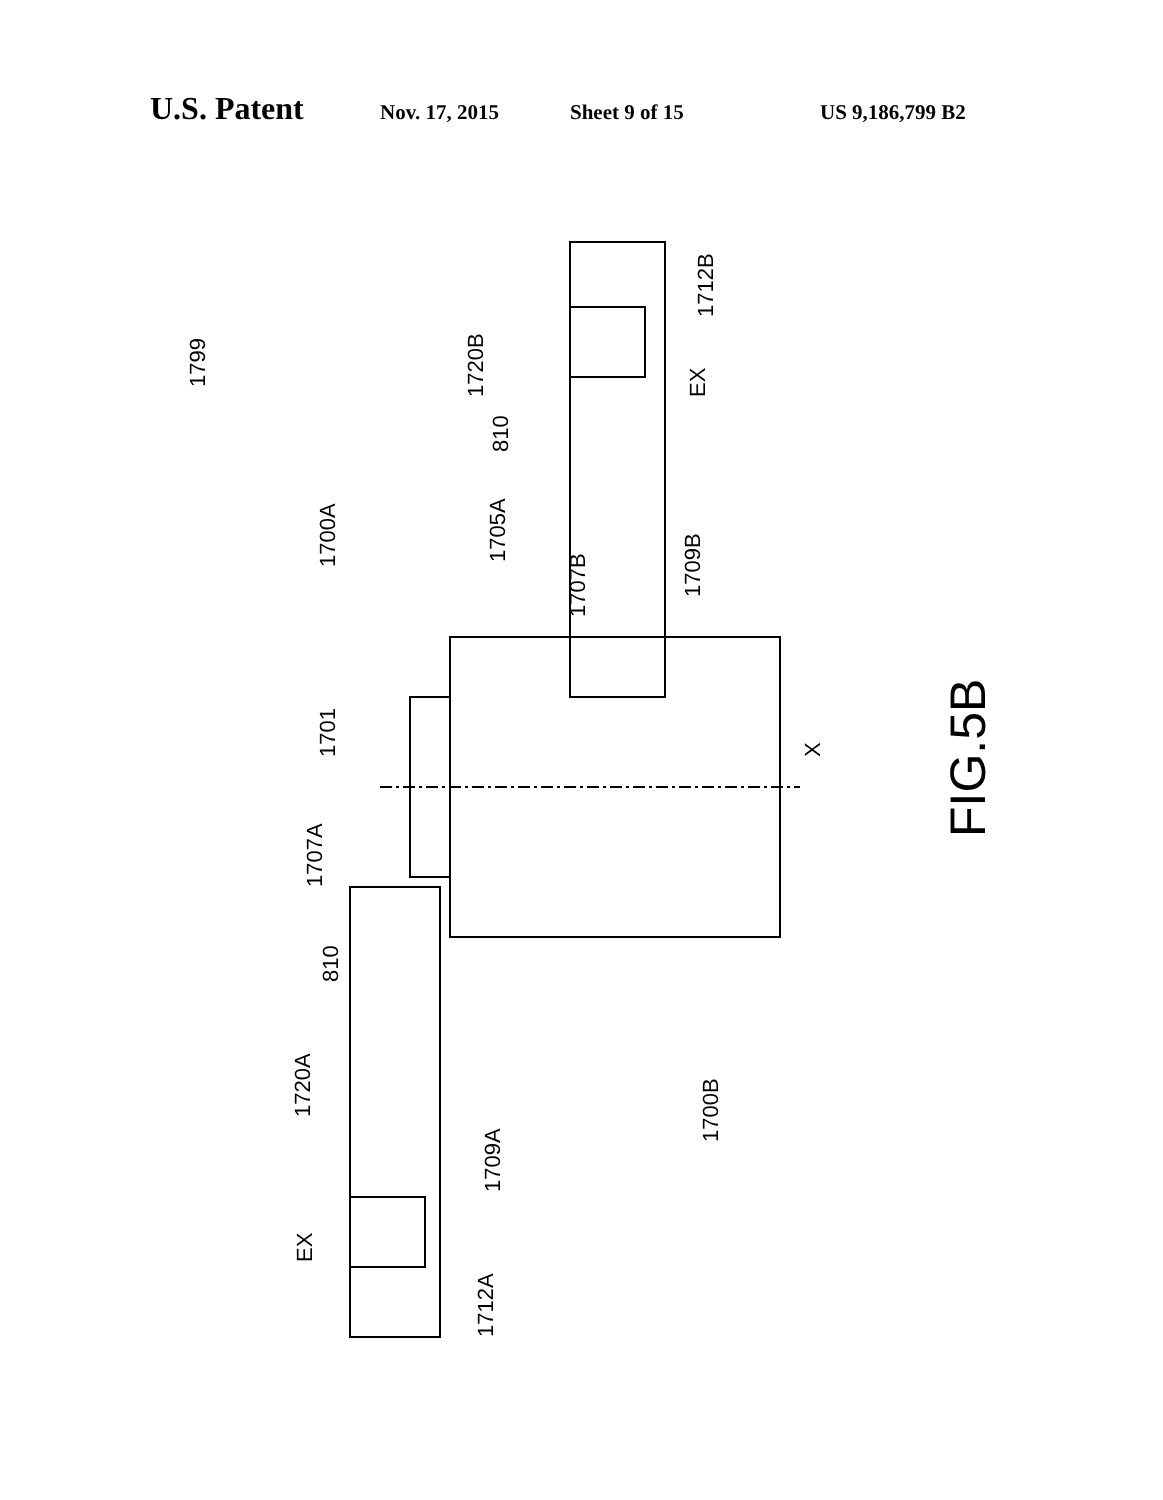U.S. Patent Nov. 17, 2015 Sheet 9 of 15 US 9,186,799 B2
1799
1700A
1701
1707A
810
1720A
EX
1709A
1712A
1700B
1705A
1707B
810
1720B
1709B
EX
1712B
X
FIG.5B